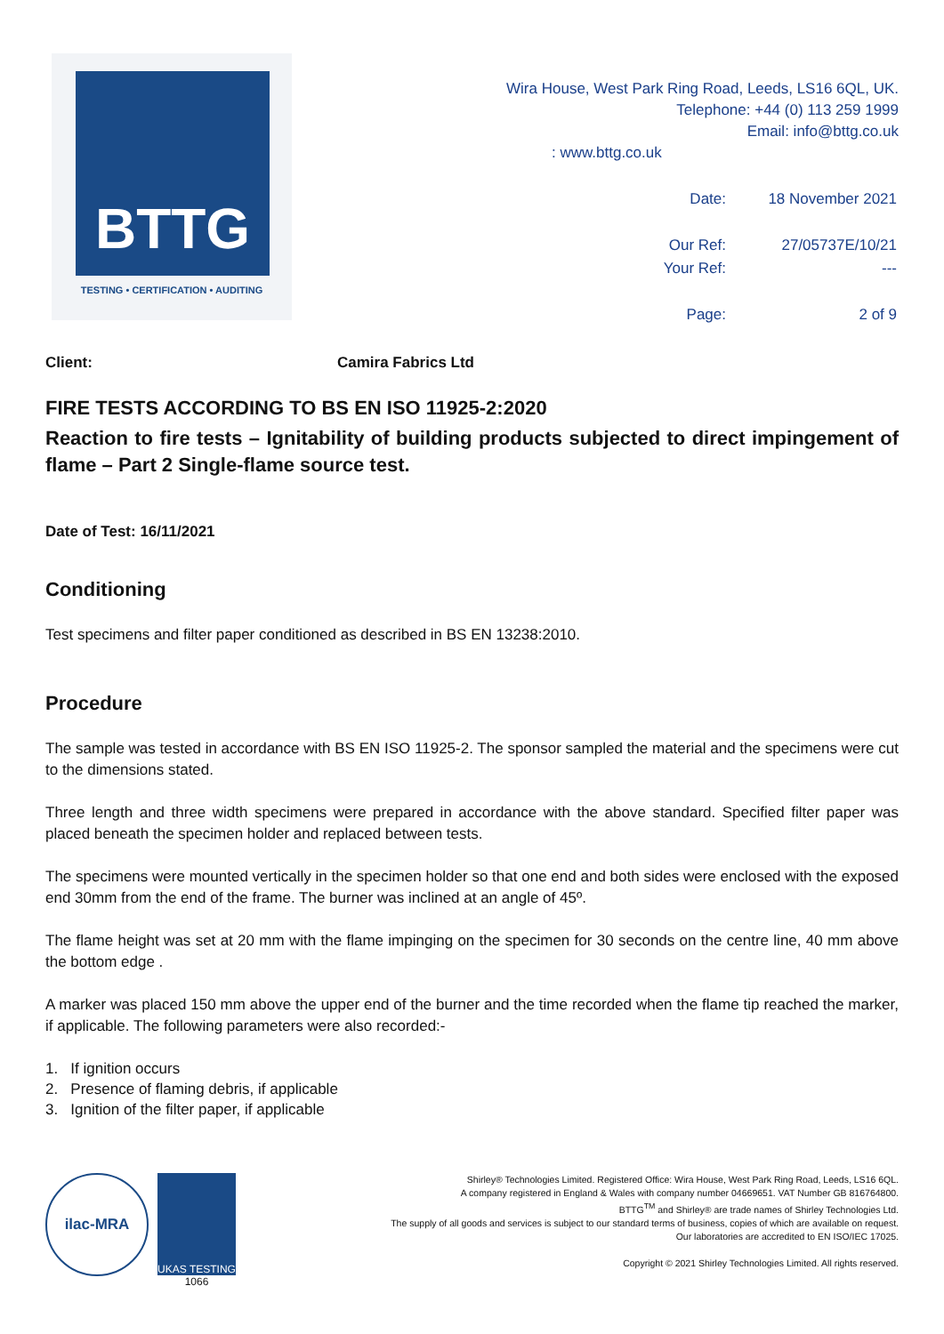BTTG
TESTING • CERTIFICATION • AUDITING
Wira House, West Park Ring Road, Leeds, LS16 6QL, UK.
Telephone: +44 (0) 113 259 1999
Email: info@bttg.co.uk
: www.bttg.co.uk
| Date: | 18 November 2021 |
| Our Ref: | 27/05737E/10/21 |
| Your Ref: | --- |
| Page: | 2 of 9 |
Client: Camira Fabrics Ltd
FIRE TESTS ACCORDING TO BS EN ISO 11925-2:2020
Reaction to fire tests – Ignitability of building products subjected to direct impingement of flame – Part 2 Single-flame source test.
Date of Test: 16/11/2021
Conditioning
Test specimens and filter paper conditioned as described in BS EN 13238:2010.
Procedure
The sample was tested in accordance with BS EN ISO 11925-2. The sponsor sampled the material and the specimens were cut to the dimensions stated.
Three length and three width specimens were prepared in accordance with the above standard. Specified filter paper was placed beneath the specimen holder and replaced between tests.
The specimens were mounted vertically in the specimen holder so that one end and both sides were enclosed with the exposed end 30mm from the end of the frame. The burner was inclined at an angle of 45º.
The flame height was set at 20 mm with the flame impinging on the specimen for 30 seconds on the centre line, 40 mm above the bottom edge .
A marker was placed 150 mm above the upper end of the burner and the time recorded when the flame tip reached the marker, if applicable. The following parameters were also recorded:-
1. If ignition occurs
2. Presence of flaming debris, if applicable
3. Ignition of the filter paper, if applicable
ilac-MRA
UKAS TESTING
1066
Shirley® Technologies Limited. Registered Office: Wira House, West Park Ring Road, Leeds, LS16 6QL.
A company registered in England & Wales with company number 04669651. VAT Number GB 816764800.
BTTG<sup>TM</sup> and Shirley® are trade names of Shirley Technologies Ltd.
The supply of all goods and services is subject to our standard terms of business, copies of which are available on request.
Our laboratories are accredited to EN ISO/IEC 17025.
Copyright © 2021 Shirley Technologies Limited. All rights reserved.